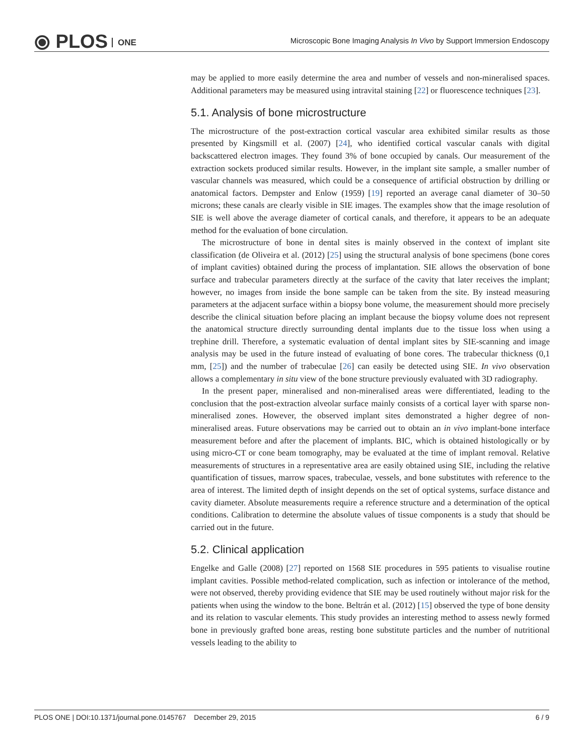⦿ PLOS ONE
Microscopic Bone Imaging Analysis In Vivo by Support Immersion Endoscopy
may be applied to more easily determine the area and number of vessels and non-mineralised spaces. Additional parameters may be measured using intravital staining [22] or fluorescence techniques [23].
5.1. Analysis of bone microstructure
The microstructure of the post-extraction cortical vascular area exhibited similar results as those presented by Kingsmill et al. (2007) [24], who identified cortical vascular canals with digital backscattered electron images. They found 3% of bone occupied by canals. Our measurement of the extraction sockets produced similar results. However, in the implant site sample, a smaller number of vascular channels was measured, which could be a consequence of artificial obstruction by drilling or anatomical factors. Dempster and Enlow (1959) [19] reported an average canal diameter of 30–50 microns; these canals are clearly visible in SIE images. The examples show that the image resolution of SIE is well above the average diameter of cortical canals, and therefore, it appears to be an adequate method for the evaluation of bone circulation.
The microstructure of bone in dental sites is mainly observed in the context of implant site classification (de Oliveira et al. (2012) [25] using the structural analysis of bone specimens (bone cores of implant cavities) obtained during the process of implantation. SIE allows the observation of bone surface and trabecular parameters directly at the surface of the cavity that later receives the implant; however, no images from inside the bone sample can be taken from the site. By instead measuring parameters at the adjacent surface within a biopsy bone volume, the measurement should more precisely describe the clinical situation before placing an implant because the biopsy volume does not represent the anatomical structure directly surrounding dental implants due to the tissue loss when using a trephine drill. Therefore, a systematic evaluation of dental implant sites by SIE-scanning and image analysis may be used in the future instead of evaluating of bone cores. The trabecular thickness (0,1 mm, [25]) and the number of trabeculae [26] can easily be detected using SIE. In vivo observation allows a complementary in situ view of the bone structure previously evaluated with 3D radiography.
In the present paper, mineralised and non-mineralised areas were differentiated, leading to the conclusion that the post-extraction alveolar surface mainly consists of a cortical layer with sparse non-mineralised zones. However, the observed implant sites demonstrated a higher degree of non-mineralised areas. Future observations may be carried out to obtain an in vivo implant-bone interface measurement before and after the placement of implants. BIC, which is obtained histologically or by using micro-CT or cone beam tomography, may be evaluated at the time of implant removal. Relative measurements of structures in a representative area are easily obtained using SIE, including the relative quantification of tissues, marrow spaces, trabeculae, vessels, and bone substitutes with reference to the area of interest. The limited depth of insight depends on the set of optical systems, surface distance and cavity diameter. Absolute measurements require a reference structure and a determination of the optical conditions. Calibration to determine the absolute values of tissue components is a study that should be carried out in the future.
5.2. Clinical application
Engelke and Galle (2008) [27] reported on 1568 SIE procedures in 595 patients to visualise routine implant cavities. Possible method-related complication, such as infection or intolerance of the method, were not observed, thereby providing evidence that SIE may be used routinely without major risk for the patients when using the window to the bone. Beltrán et al. (2012) [15] observed the type of bone density and its relation to vascular elements. This study provides an interesting method to assess newly formed bone in previously grafted bone areas, resting bone substitute particles and the number of nutritional vessels leading to the ability to
PLOS ONE | DOI:10.1371/journal.pone.0145767 December 29, 2015 6 / 9